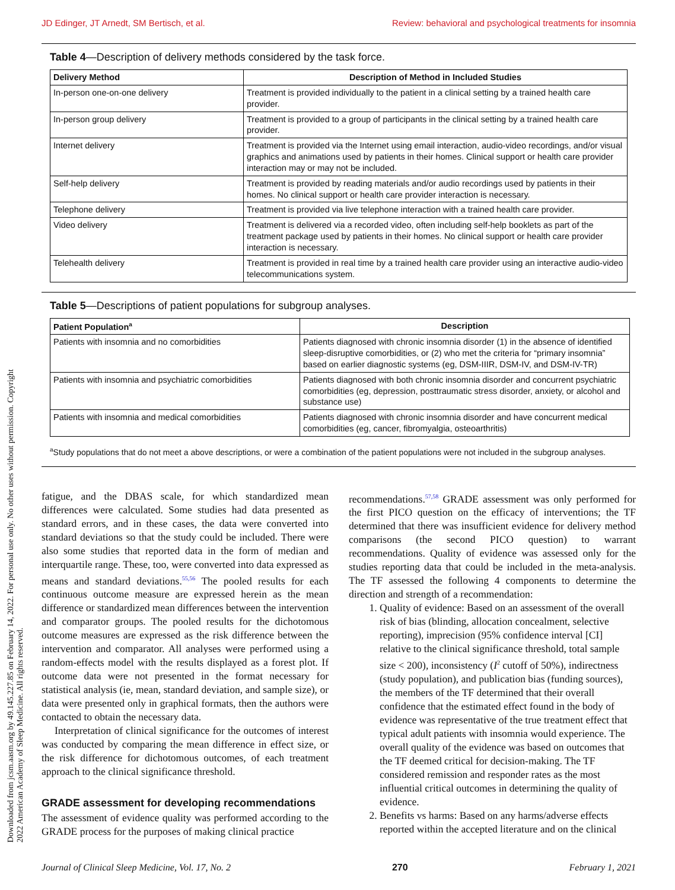Downloaded from jcsm.aasm.org by 49.145.227.85 on February 14, 2022. For personal use only. No other uses without permission. Copyright 2022 American Academy of Sleep Medicine. All rights reserved.
JD Edinger, JT Arnedt, SM Bertisch, et al. Review: behavioral and psychological treatments for insomnia
Table 4—Description of delivery methods considered by the task force.
| Delivery Method | Description of Method in Included Studies |
| --- | --- |
| In-person one-on-one delivery | Treatment is provided individually to the patient in a clinical setting by a trained health care provider. |
| In-person group delivery | Treatment is provided to a group of participants in the clinical setting by a trained health care provider. |
| Internet delivery | Treatment is provided via the Internet using email interaction, audio-video recordings, and/or visual graphics and animations used by patients in their homes. Clinical support or health care provider interaction may or may not be included. |
| Self-help delivery | Treatment is provided by reading materials and/or audio recordings used by patients in their homes. No clinical support or health care provider interaction is necessary. |
| Telephone delivery | Treatment is provided via live telephone interaction with a trained health care provider. |
| Video delivery | Treatment is delivered via a recorded video, often including self-help booklets as part of the treatment package used by patients in their homes. No clinical support or health care provider interaction is necessary. |
| Telehealth delivery | Treatment is provided in real time by a trained health care provider using an interactive audio-video telecommunications system. |
Table 5—Descriptions of patient populations for subgroup analyses.
| Patient Population<sup>a</sup> | Description |
| --- | --- |
| Patients with insomnia and no comorbidities | Patients diagnosed with chronic insomnia disorder (1) in the absence of identified sleep-disruptive comorbidities, or (2) who met the criteria for “primary insomnia” based on earlier diagnostic systems (eg, DSM-IIIR, DSM-IV, and DSM-IV-TR) |
| Patients with insomnia and psychiatric comorbidities | Patients diagnosed with both chronic insomnia disorder and concurrent psychiatric comorbidities (eg, depression, posttraumatic stress disorder, anxiety, or alcohol and substance use) |
| Patients with insomnia and medical comorbidities | Patients diagnosed with chronic insomnia disorder and have concurrent medical comorbidities (eg, cancer, fibromyalgia, osteoarthritis) |
<sup>a</sup> Study populations that do not meet a above descriptions, or were a combination of the patient populations were not included in the subgroup analyses.
fatigue, and the DBAS scale, for which standardized mean differences were calculated. Some studies had data presented as standard errors, and in these cases, the data were converted into standard deviations so that the study could be included. There were also some studies that reported data in the form of median and interquartile range. These, too, were converted into data expressed as means and standard deviations.<sup>55,56</sup> The pooled results for each continuous outcome measure are expressed herein as the mean difference or standardized mean differences between the intervention and comparator groups. The pooled results for the dichotomous outcome measures are expressed as the risk difference between the intervention and comparator. All analyses were performed using a random-effects model with the results displayed as a forest plot. If outcome data were not presented in the format necessary for statistical analysis (ie, mean, standard deviation, and sample size), or data were presented only in graphical formats, then the authors were contacted to obtain the necessary data.
Interpretation of clinical significance for the outcomes of interest was conducted by comparing the mean difference in effect size, or the risk difference for dichotomous outcomes, of each treatment approach to the clinical significance threshold.
GRADE assessment for developing recommendations
The assessment of evidence quality was performed according to the GRADE process for the purposes of making clinical practice
recommendations.<sup>57,58</sup> GRADE assessment was only performed for the first PICO question on the efficacy of interventions; the TF determined that there was insufficient evidence for delivery method comparisons (the second PICO question) to warrant recommendations. Quality of evidence was assessed only for the studies reporting data that could be included in the meta-analysis. The TF assessed the following 4 components to determine the direction and strength of a recommendation:
1. Quality of evidence: Based on an assessment of the overall risk of bias (blinding, allocation concealment, selective reporting), imprecision (95% confidence interval [CI] relative to the clinical significance threshold, total sample size < 200), inconsistency (I<sup>2</sup> cutoff of 50%), indirectness (study population), and publication bias (funding sources), the members of the TF determined that their overall confidence that the estimated effect found in the body of evidence was representative of the true treatment effect that typical adult patients with insomnia would experience. The overall quality of the evidence was based on outcomes that the TF deemed critical for decision-making. The TF considered remission and responder rates as the most influential critical outcomes in determining the quality of evidence.
2. Benefits vs harms: Based on any harms/adverse effects reported within the accepted literature and on the clinical
Journal of Clinical Sleep Medicine, Vol. 17, No. 2 270 February 1, 2021